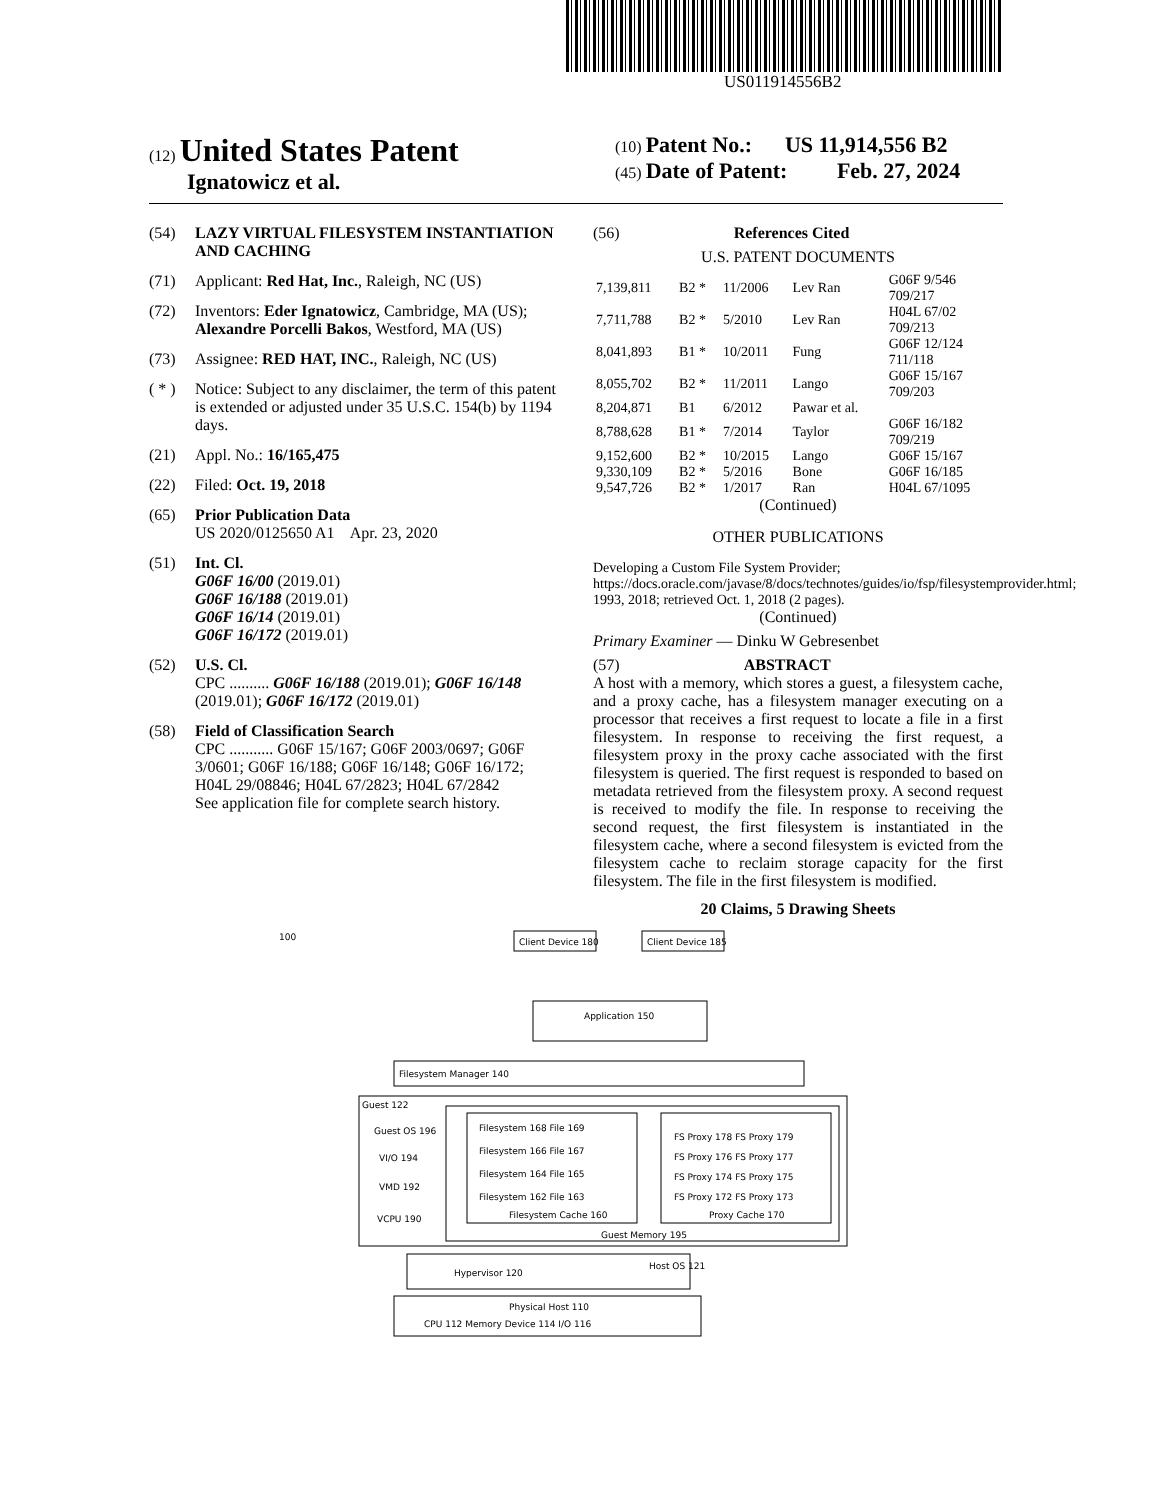US011914556B2
(12) United States Patent
Ignatowicz et al.
(10) Patent No.: US 11,914,556 B2
(45) Date of Patent: Feb. 27, 2024
(54) LAZY VIRTUAL FILESYSTEM INSTANTIATION AND CACHING
(71) Applicant: Red Hat, Inc., Raleigh, NC (US)
(72) Inventors: Eder Ignatowicz, Cambridge, MA (US); Alexandre Porcelli Bakos, Westford, MA (US)
(73) Assignee: RED HAT, INC., Raleigh, NC (US)
( * ) Notice: Subject to any disclaimer, the term of this patent is extended or adjusted under 35 U.S.C. 154(b) by 1194 days.
(21) Appl. No.: 16/165,475
(22) Filed: Oct. 19, 2018
(65) Prior Publication Data
US 2020/0125650 A1 Apr. 23, 2020
(51) Int. Cl.
G06F 16/00 (2019.01)
G06F 16/188 (2019.01)
G06F 16/14 (2019.01)
G06F 16/172 (2019.01)
(52) U.S. Cl.
CPC .......... G06F 16/188 (2019.01); G06F 16/148 (2019.01); G06F 16/172 (2019.01)
(58) Field of Classification Search
CPC ........... G06F 15/167; G06F 2003/0697; G06F 3/0601; G06F 16/188; G06F 16/148; G06F 16/172; H04L 29/08846; H04L 67/2823; H04L 67/2842
See application file for complete search history.
(56) References Cited
U.S. PATENT DOCUMENTS
| 7,139,811 | B2 * | 11/2006 | Lev Ran | G06F 9/546 709/217 |
| 7,711,788 | B2 * | 5/2010 | Lev Ran | H04L 67/02 709/213 |
| 8,041,893 | B1 * | 10/2011 | Fung | G06F 12/124 711/118 |
| 8,055,702 | B2 * | 11/2011 | Lango | G06F 15/167 709/203 |
| 8,204,871 | B1 | 6/2012 | Pawar et al. | |
| 8,788,628 | B1 * | 7/2014 | Taylor | G06F 16/182 709/219 |
| 9,152,600 | B2 * | 10/2015 | Lango | G06F 15/167 |
| 9,330,109 | B2 * | 5/2016 | Bone | G06F 16/185 |
| 9,547,726 | B2 * | 1/2017 | Ran | H04L 67/1095 |
(Continued)
OTHER PUBLICATIONS
Developing a Custom File System Provider; https://docs.oracle.com/javase/8/docs/technotes/guides/io/fsp/filesystemprovider.html; 1993, 2018; retrieved Oct. 1, 2018 (2 pages).
(Continued)
Primary Examiner — Dinku W Gebresenbet
(57) ABSTRACT
A host with a memory, which stores a guest, a filesystem cache, and a proxy cache, has a filesystem manager executing on a processor that receives a first request to locate a file in a first filesystem. In response to receiving the first request, a filesystem proxy in the proxy cache associated with the first filesystem is queried. The first request is responded to based on metadata retrieved from the filesystem proxy. A second request is received to modify the file. In response to receiving the second request, the first filesystem is instantiated in the filesystem cache, where a second filesystem is evicted from the filesystem cache to reclaim storage capacity for the first filesystem. The file in the first filesystem is modified.
20 Claims, 5 Drawing Sheets
100
Client Device 180
Client Device 185
Application 150
Filesystem Manager 140
Guest 122
Guest OS 196
VI/O 194
VMD 192
VCPU 190
Filesystem 168 File 169
Filesystem 166 File 167
Filesystem 164 File 165
Filesystem 162 File 163
Filesystem Cache 160
FS Proxy 178 FS Proxy 179
FS Proxy 176 FS Proxy 177
FS Proxy 174 FS Proxy 175
FS Proxy 172 FS Proxy 173
Proxy Cache 170
Guest Memory 195
Hypervisor 120
Host OS 121
Physical Host 110
CPU 112 Memory Device 114 I/O 116